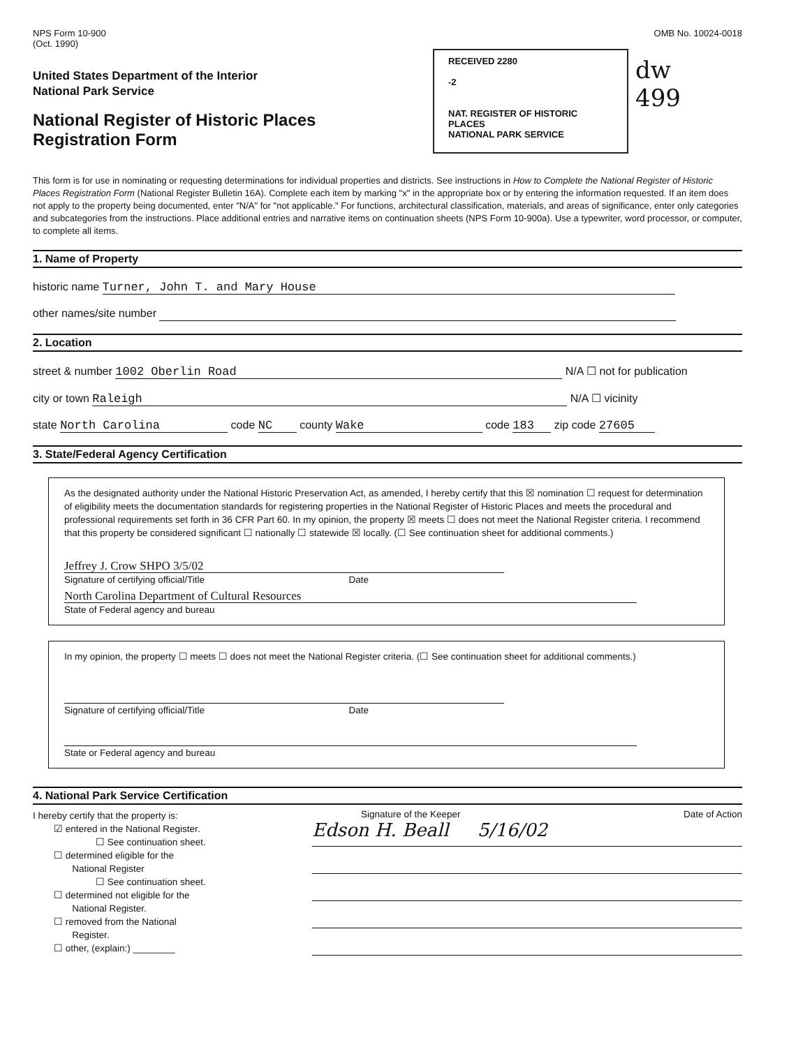NPS Form 10-900
(Oct. 1990)
OMB No. 10024-0018
RECEIVED 2280
-2
NAT. REGISTER OF HISTORIC PLACES
NATIONAL PARK SERVICE
dw
499
United States Department of the Interior
National Park Service
National Register of Historic Places
Registration Form
This form is for use in nominating or requesting determinations for individual properties and districts. See instructions in How to Complete the National Register of Historic Places Registration Form (National Register Bulletin 16A). Complete each item by marking "x" in the appropriate box or by entering the information requested. If an item does not apply to the property being documented, enter "N/A" for "not applicable." For functions, architectural classification, materials, and areas of significance, enter only categories and subcategories from the instructions. Place additional entries and narrative items on continuation sheets (NPS Form 10-900a). Use a typewriter, word processor, or computer, to complete all items.
1. Name of Property
historic name Turner, John T. and Mary House
other names/site number
2. Location
street & number 1002 Oberlin Road N/A ☐ not for publication
city or town Raleigh N/A ☐ vicinity
state North Carolina code NC county Wake code 183 zip code 27605
3. State/Federal Agency Certification
As the designated authority under the National Historic Preservation Act, as amended, I hereby certify that this ☒ nomination ☐ request for determination of eligibility meets the documentation standards for registering properties in the National Register of Historic Places and meets the procedural and professional requirements set forth in 36 CFR Part 60. In my opinion, the property ☒ meets ☐ does not meet the National Register criteria. I recommend that this property be considered significant ☐ nationally ☐ statewide ☒ locally. (☐ See continuation sheet for additional comments.)
Jeffrey J. Crow SHPO 3/5/02
Signature of certifying official/Title Date
North Carolina Department of Cultural Resources
State of Federal agency and bureau
In my opinion, the property ☐ meets ☐ does not meet the National Register criteria. (☐ See continuation sheet for additional comments.)
Signature of certifying official/Title Date
State or Federal agency and bureau
4. National Park Service Certification
I hereby certify that the property is:
☑ entered in the National Register.
☐ See continuation sheet.
☐ determined eligible for the
National Register
☐ See continuation sheet.
☐ determined not eligible for the
National Register.
☐ removed from the National
Register.
☐ other, (explain:) ________
Signature of the Keeper Date of Action
Edson H. Beall 5/16/02